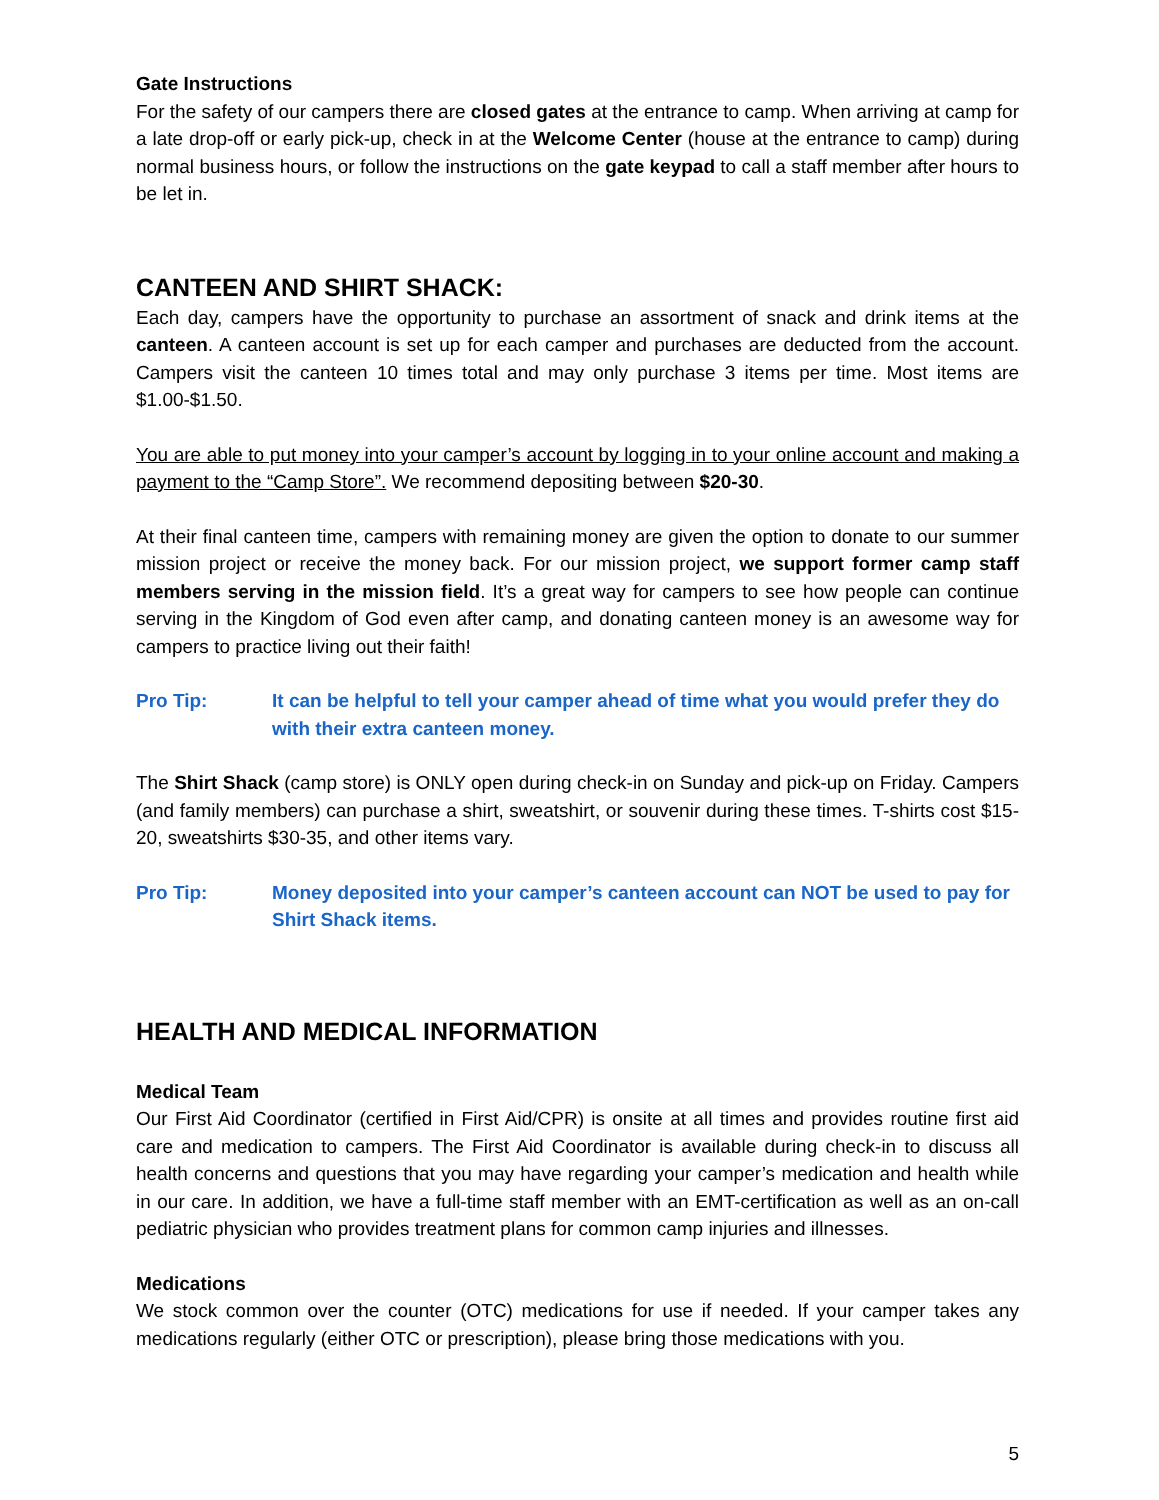Gate Instructions
For the safety of our campers there are closed gates at the entrance to camp. When arriving at camp for a late drop-off or early pick-up, check in at the Welcome Center (house at the entrance to camp) during normal business hours, or follow the instructions on the gate keypad to call a staff member after hours to be let in.
CANTEEN AND SHIRT SHACK:
Each day, campers have the opportunity to purchase an assortment of snack and drink items at the canteen. A canteen account is set up for each camper and purchases are deducted from the account. Campers visit the canteen 10 times total and may only purchase 3 items per time. Most items are $1.00-$1.50.
You are able to put money into your camper’s account by logging in to your online account and making a payment to the “Camp Store”. We recommend depositing between $20-30.
At their final canteen time, campers with remaining money are given the option to donate to our summer mission project or receive the money back. For our mission project, we support former camp staff members serving in the mission field. It’s a great way for campers to see how people can continue serving in the Kingdom of God even after camp, and donating canteen money is an awesome way for campers to practice living out their faith!
Pro Tip: It can be helpful to tell your camper ahead of time what you would prefer they do with their extra canteen money.
The Shirt Shack (camp store) is ONLY open during check-in on Sunday and pick-up on Friday. Campers (and family members) can purchase a shirt, sweatshirt, or souvenir during these times. T-shirts cost $15-20, sweatshirts $30-35, and other items vary.
Pro Tip: Money deposited into your camper’s canteen account can NOT be used to pay for Shirt Shack items.
HEALTH AND MEDICAL INFORMATION
Medical Team
Our First Aid Coordinator (certified in First Aid/CPR) is onsite at all times and provides routine first aid care and medication to campers. The First Aid Coordinator is available during check-in to discuss all health concerns and questions that you may have regarding your camper’s medication and health while in our care. In addition, we have a full-time staff member with an EMT-certification as well as an on-call pediatric physician who provides treatment plans for common camp injuries and illnesses.
Medications
We stock common over the counter (OTC) medications for use if needed. If your camper takes any medications regularly (either OTC or prescription), please bring those medications with you.
5